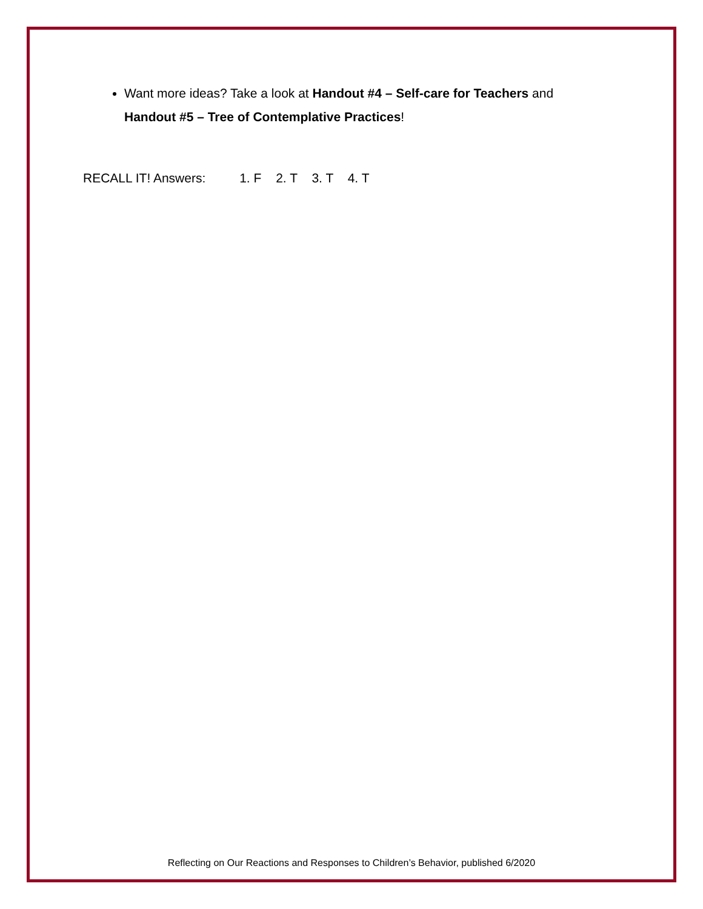Want more ideas? Take a look at Handout #4 – Self-care for Teachers and Handout #5 – Tree of Contemplative Practices!
RECALL IT! Answers: 1. F 2. T 3. T 4. T
Reflecting on Our Reactions and Responses to Children’s Behavior, published 6/2020